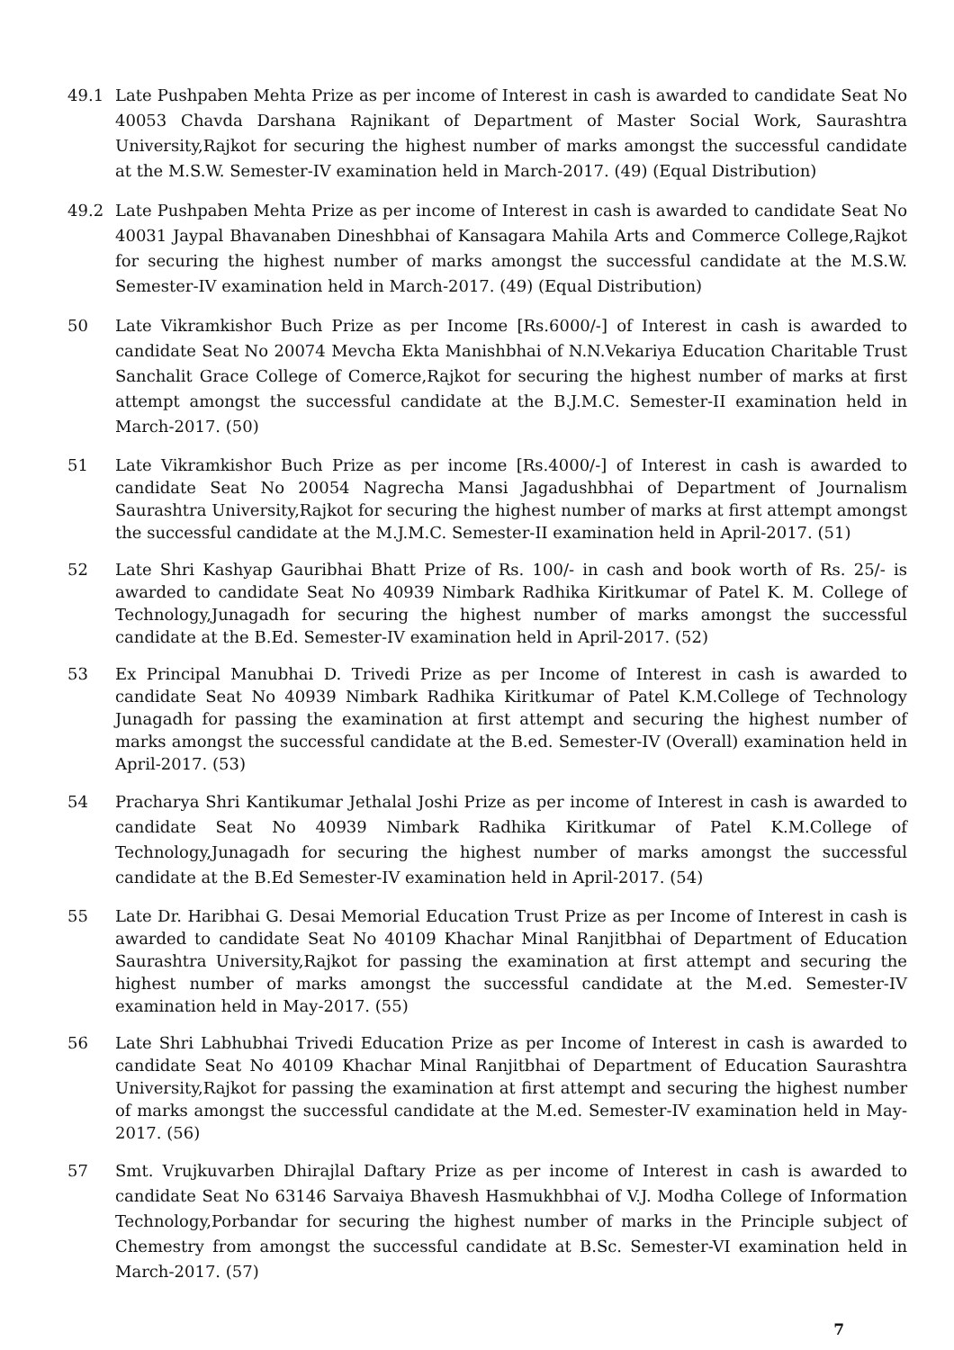49.1 Late Pushpaben Mehta Prize as per income of Interest in cash is awarded to candidate Seat No 40053 Chavda Darshana Rajnikant of Department of Master Social Work, Saurashtra University,Rajkot for securing the highest number of marks amongst the successful candidate at the M.S.W. Semester-IV examination held in March-2017. (49) (Equal Distribution)
49.2 Late Pushpaben Mehta Prize as per income of Interest in cash is awarded to candidate Seat No 40031 Jaypal Bhavanaben Dineshbhai of Kansagara Mahila Arts and Commerce College,Rajkot for securing the highest number of marks amongst the successful candidate at the M.S.W. Semester-IV examination held in March-2017. (49) (Equal Distribution)
50 Late Vikramkishor Buch Prize as per Income [Rs.6000/-] of Interest in cash is awarded to candidate Seat No 20074 Mevcha Ekta Manishbhai of N.N.Vekariya Education Charitable Trust Sanchalit Grace College of Comerce,Rajkot for securing the highest number of marks at first attempt amongst the successful candidate at the B.J.M.C. Semester-II examination held in March-2017. (50)
51 Late Vikramkishor Buch Prize as per income [Rs.4000/-] of Interest in cash is awarded to candidate Seat No 20054 Nagrecha Mansi Jagadushbhai of Department of Journalism Saurashtra University,Rajkot for securing the highest number of marks at first attempt amongst the successful candidate at the M.J.M.C. Semester-II examination held in April-2017. (51)
52 Late Shri Kashyap Gauribhai Bhatt Prize of Rs. 100/- in cash and book worth of Rs. 25/- is awarded to candidate Seat No 40939 Nimbark Radhika Kiritkumar of Patel K. M. College of Technology,Junagadh for securing the highest number of marks amongst the successful candidate at the B.Ed. Semester-IV examination held in April-2017. (52)
53 Ex Principal Manubhai D. Trivedi Prize as per Income of Interest in cash is awarded to candidate Seat No 40939 Nimbark Radhika Kiritkumar of Patel K.M.College of Technology Junagadh for passing the examination at first attempt and securing the highest number of marks amongst the successful candidate at the B.ed. Semester-IV (Overall) examination held in April-2017. (53)
54 Pracharya Shri Kantikumar Jethalal Joshi Prize as per income of Interest in cash is awarded to candidate Seat No 40939 Nimbark Radhika Kiritkumar of Patel K.M.College of Technology,Junagadh for securing the highest number of marks amongst the successful candidate at the B.Ed Semester-IV examination held in April-2017. (54)
55 Late Dr. Haribhai G. Desai Memorial Education Trust Prize as per Income of Interest in cash is awarded to candidate Seat No 40109 Khachar Minal Ranjitbhai of Department of Education Saurashtra University,Rajkot for passing the examination at first attempt and securing the highest number of marks amongst the successful candidate at the M.ed. Semester-IV examination held in May-2017. (55)
56 Late Shri Labhubhai Trivedi Education Prize as per Income of Interest in cash is awarded to candidate Seat No 40109 Khachar Minal Ranjitbhai of Department of Education Saurashtra University,Rajkot for passing the examination at first attempt and securing the highest number of marks amongst the successful candidate at the M.ed. Semester-IV examination held in May-2017. (56)
57 Smt. Vrujkuvarben Dhirajlal Daftary Prize as per income of Interest in cash is awarded to candidate Seat No 63146 Sarvaiya Bhavesh Hasmukhbhai of V.J. Modha College of Information Technology,Porbandar for securing the highest number of marks in the Principle subject of Chemestry from amongst the successful candidate at B.Sc. Semester-VI examination held in March-2017. (57)
7